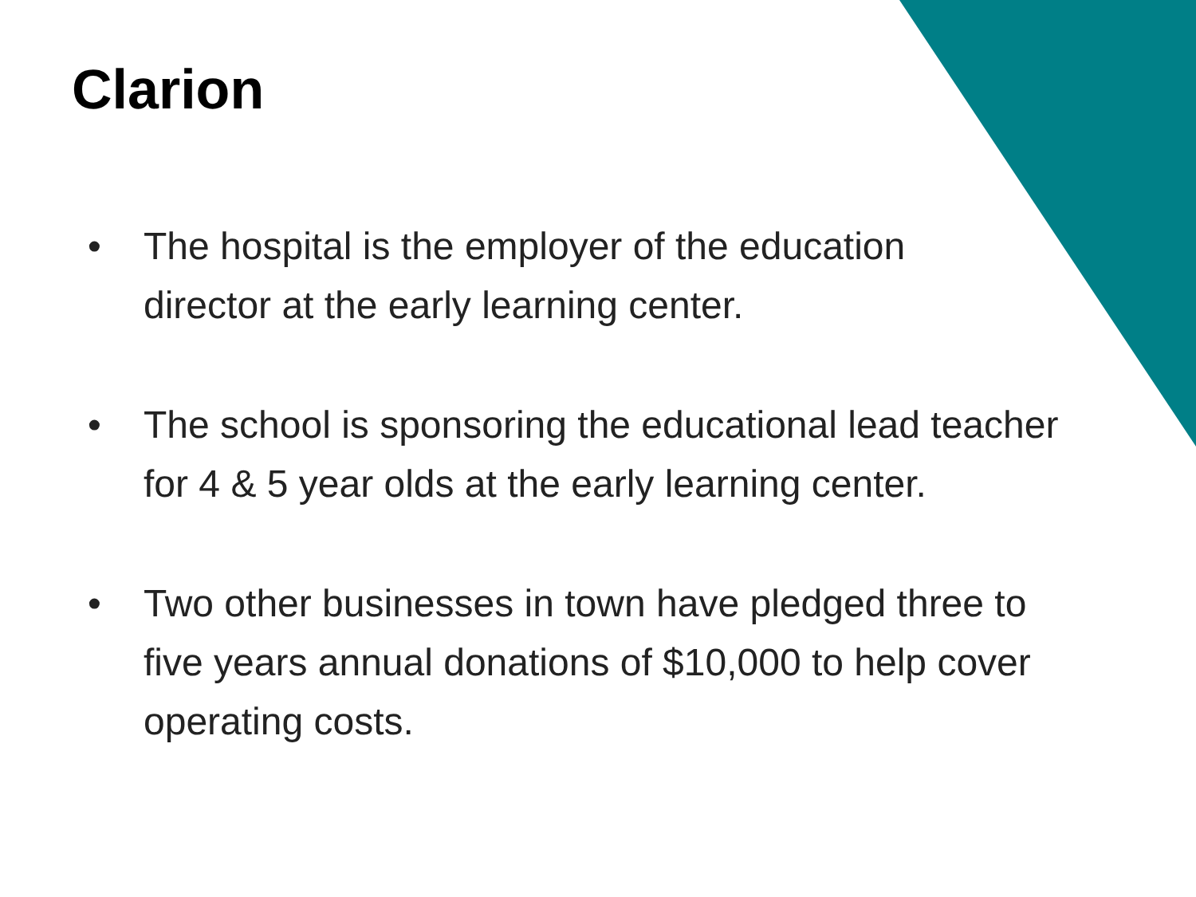Clarion
• The hospital is the employer of the education
director at the early learning center.
• The school is sponsoring the educational lead teacher
for 4 & 5 year olds at the early learning center.
• Two other businesses in town have pledged three to
five years annual donations of $10,000 to help cover
operating costs.